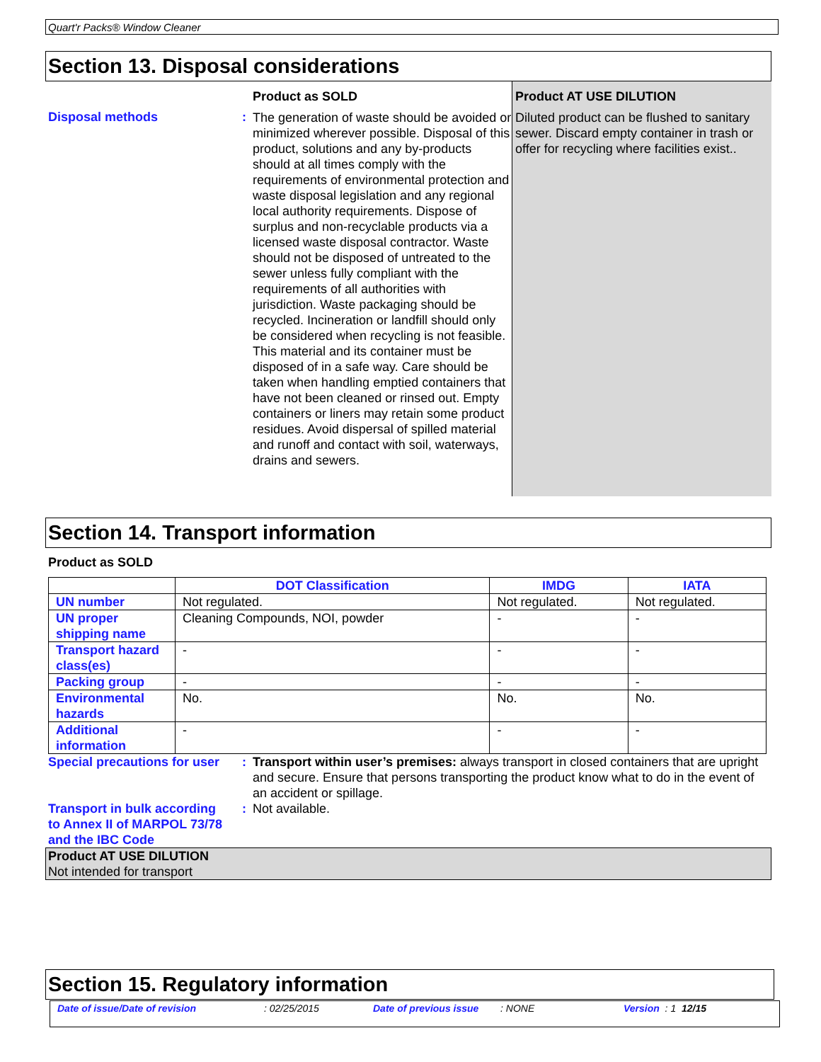Quart'r Packs® Window Cleaner
Section 13. Disposal considerations
Product as SOLD Product AT USE DILUTION
Disposal methods :
The generation of waste should be avoided or minimized wherever possible. Disposal of this product, solutions and any by-products should at all times comply with the requirements of environmental protection and waste disposal legislation and any regional local authority requirements. Dispose of surplus and non-recyclable products via a licensed waste disposal contractor. Waste should not be disposed of untreated to the sewer unless fully compliant with the requirements of all authorities with jurisdiction. Waste packaging should be recycled. Incineration or landfill should only be considered when recycling is not feasible. This material and its container must be disposed of in a safe way. Care should be taken when handling emptied containers that have not been cleaned or rinsed out. Empty containers or liners may retain some product residues. Avoid dispersal of spilled material and runoff and contact with soil, waterways, drains and sewers.
Diluted product can be flushed to sanitary sewer. Discard empty container in trash or offer for recycling where facilities exist..
Section 14. Transport information
Product as SOLD
| | DOT Classification | IMDG | IATA |
| --- | --- | --- | --- |
| UN number | Not regulated. | Not regulated. | Not regulated. |
| UN proper shipping name | Cleaning Compounds, NOI, powder | - | - |
| Transport hazard class(es) | - | - | - |
| Packing group | - | - | - |
| Environmental hazards | No. | No. | No. |
| Additional information | - | - | - |
Special precautions for user
:
Transport within user’s premises: always transport in closed containers that are upright and secure. Ensure that persons transporting the product know what to do in the event of an accident or spillage.
Transport in bulk according to Annex II of MARPOL 73/78 and the IBC Code
:
Not available.
Product AT USE DILUTION
Not intended for transport
Section 15. Regulatory information
Date of issue/Date of revision: 02/25/2015 Date of previous issue: NONE Version : 1 12/15